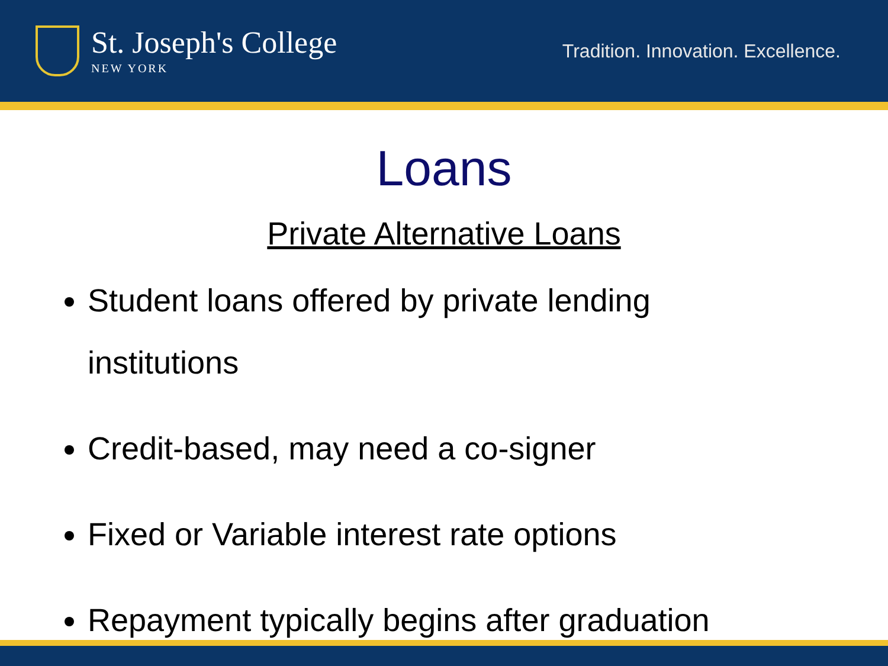St. Joseph's College
NEW YORK
Tradition. Innovation. Excellence.
Loans
Private Alternative Loans
Student loans offered by private lending institutions
Credit-based, may need a co-signer
Fixed or Variable interest rate options
Repayment typically begins after graduation